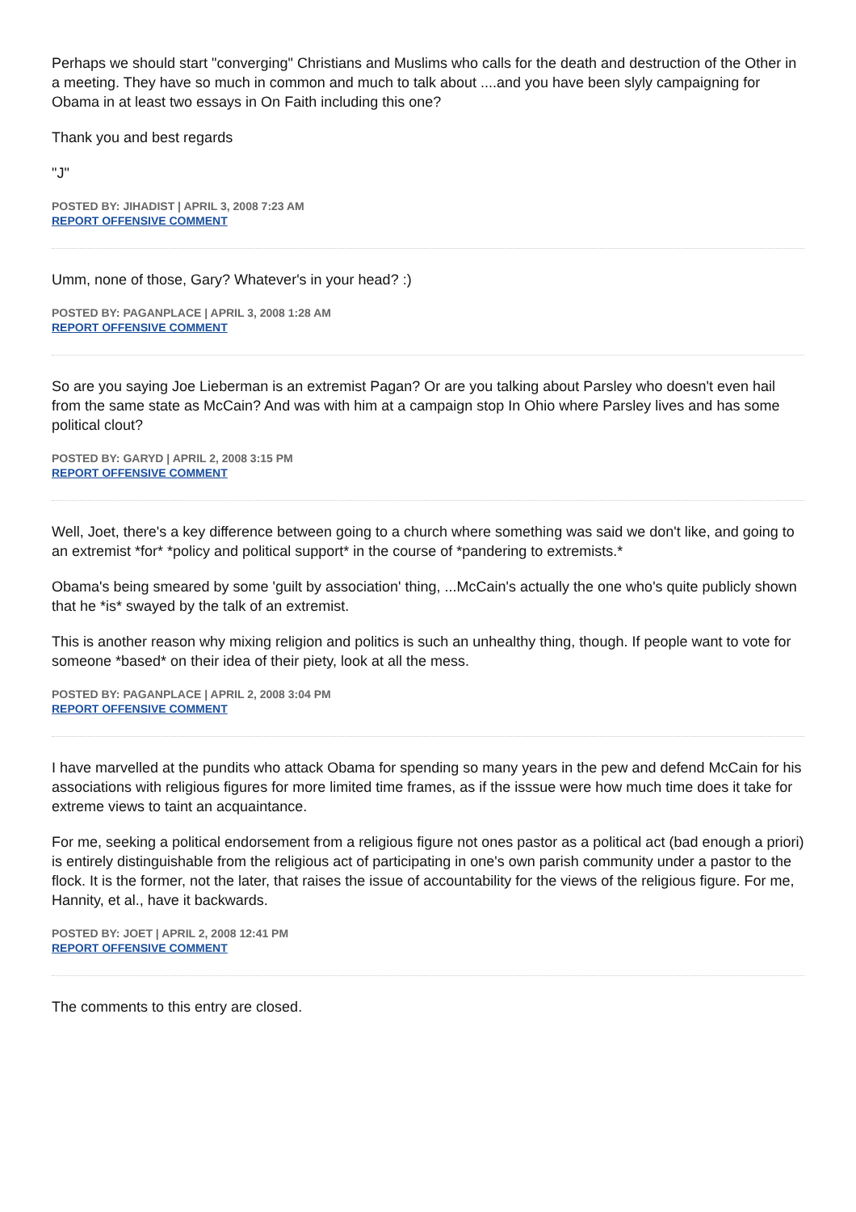Perhaps we should start "converging" Christians and Muslims who calls for the death and destruction of the Other in a meeting. They have so much in common and much to talk about ....and you have been slyly campaigning for Obama in at least two essays in On Faith including this one?
Thank you and best regards
"J"
POSTED BY: JIHADIST | APRIL 3, 2008 7:23 AM
REPORT OFFENSIVE COMMENT
Umm, none of those, Gary? Whatever's in your head? :)
POSTED BY: PAGANPLACE | APRIL 3, 2008 1:28 AM
REPORT OFFENSIVE COMMENT
So are you saying Joe Lieberman is an extremist Pagan? Or are you talking about Parsley who doesn't even hail from the same state as McCain? And was with him at a campaign stop In Ohio where Parsley lives and has some political clout?
POSTED BY: GARYD | APRIL 2, 2008 3:15 PM
REPORT OFFENSIVE COMMENT
Well, Joet, there's a key difference between going to a church where something was said we don't like, and going to an extremist *for* *policy and political support* in the course of *pandering to extremists.*
Obama's being smeared by some 'guilt by association' thing, ...McCain's actually the one who's quite publicly shown that he *is* swayed by the talk of an extremist.
This is another reason why mixing religion and politics is such an unhealthy thing, though. If people want to vote for someone *based* on their idea of their piety, look at all the mess.
POSTED BY: PAGANPLACE | APRIL 2, 2008 3:04 PM
REPORT OFFENSIVE COMMENT
I have marvelled at the pundits who attack Obama for spending so many years in the pew and defend McCain for his associations with religious figures for more limited time frames, as if the isssue were how much time does it take for extreme views to taint an acquaintance.
For me, seeking a political endorsement from a religious figure not ones pastor as a political act (bad enough a priori) is entirely distinguishable from the religious act of participating in one's own parish community under a pastor to the flock. It is the former, not the later, that raises the issue of accountability for the views of the religious figure. For me, Hannity, et al., have it backwards.
POSTED BY: JOET | APRIL 2, 2008 12:41 PM
REPORT OFFENSIVE COMMENT
The comments to this entry are closed.